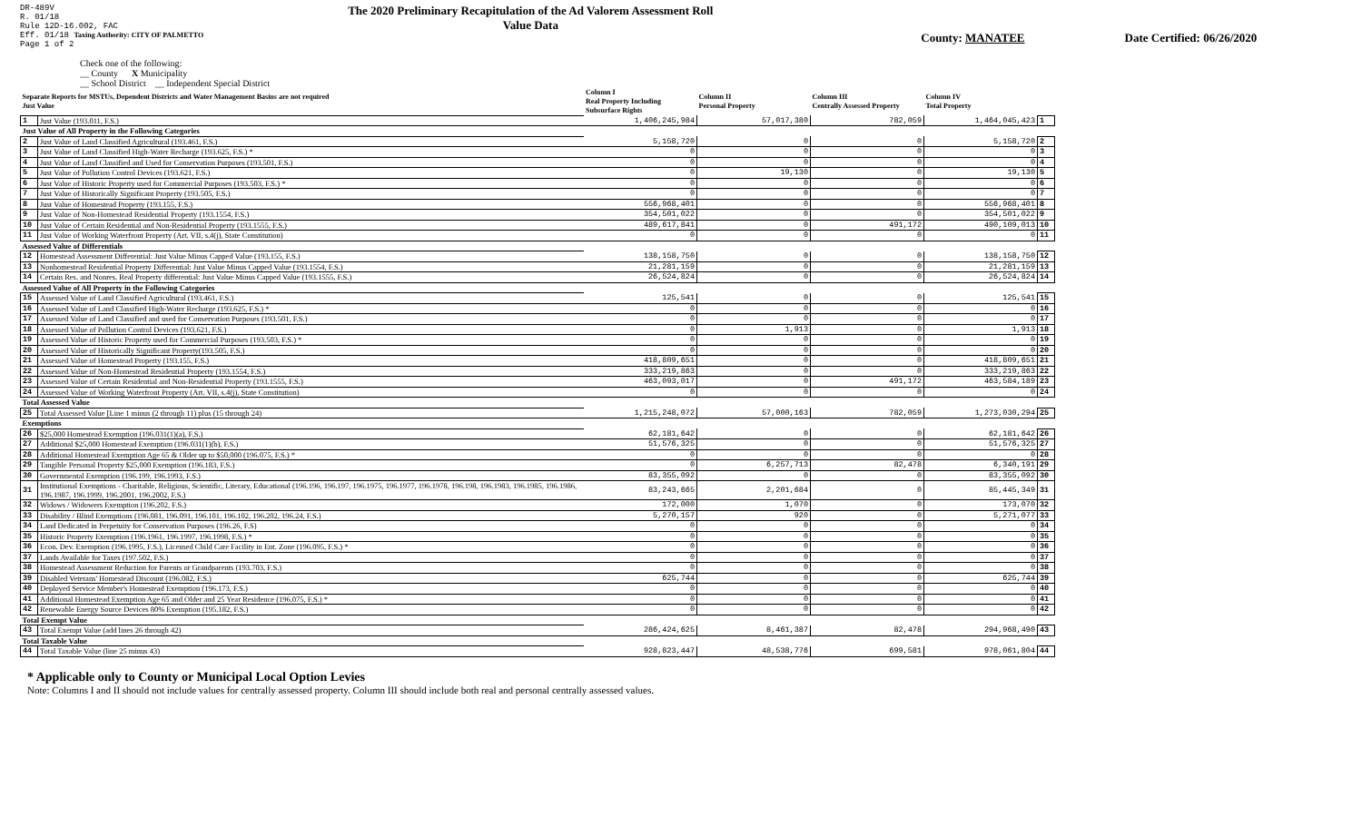DR-489V
R. 01/18
Rule 12D-16.002, FAC
Eff. 01/18 Taxing Authority: CITY OF PALMETTO
Page 1 of 2
The 2020 Preliminary Recapitulation of the Ad Valorem Assessment Roll
Value Data
County: MANATEE Date Certified: 06/26/2020
Check one of the following:
__ County X Municipality
__ School District __ Independent Special District
| Separate Reports for MSTUs, Dependent Districts and Water Management Basins are not required Just Value | | Column I Real Property Including Subsurface Rights | Column II Personal Property | Column III Centrally Assessed Property | Column IV Total Property | |
| --- | --- | --- | --- | --- | --- | --- |
| 1 | Just Value (193.011, F.S.) | 1,406,245,984 | 57,017,380 | 782,059 | 1,464,045,423 | 1 |
| Just Value of All Property in the Following Categories | | | | | | |
| 2 | Just Value of Land Classified Agricultural (193.461, F.S.) | 5,158,720 | 0 | 0 | 5,158,720 | 2 |
| 3 | Just Value of Land Classified High-Water Recharge (193.625, F.S.) * | 0 | 0 | 0 | 0 | 3 |
| 4 | Just Value of Land Classified and Used for Conservation Purposes (193.501, F.S.) | 0 | 0 | 0 | 0 | 4 |
| 5 | Just Value of Pollution Control Devices (193.621, F.S.) | 0 | 19,130 | 0 | 19,130 | 5 |
| 6 | Just Value of Historic Property used for Commercial Purposes (193.503, F.S.) * | 0 | 0 | 0 | 0 | 6 |
| 7 | Just Value of Historically Significant Property (193.505, F.S.) | 0 | 0 | 0 | 0 | 7 |
| 8 | Just Value of Homestead Property (193.155, F.S.) | 556,968,401 | 0 | 0 | 556,968,401 | 8 |
| 9 | Just Value of Non-Homestead Residential Property (193.1554, F.S.) | 354,501,022 | 0 | 0 | 354,501,022 | 9 |
| 10 | Just Value of Certain Residential and Non-Residential Property (193.1555, F.S.) | 489,617,841 | 0 | 491,172 | 490,109,013 | 10 |
| 11 | Just Value of Working Waterfront Property (Art. VII, s.4(j), State Constitution) | 0 | 0 | 0 | 0 | 11 |
| Assessed Value of Differentials | | | | | | |
| 12 | Homestead Assessment Differential: Just Value Minus Capped Value (193.155, F.S.) | 138,158,750 | 0 | 0 | 138,158,750 | 12 |
| 13 | Nonhomestead Residential Property Differential: Just Value Minus Capped Value (193.1554, F.S.) | 21,281,159 | 0 | 0 | 21,281,159 | 13 |
| 14 | Certain Res. and Nonres. Real Property differential: Just Value Minus Capped Value (193.1555, F.S.) | 26,524,824 | 0 | 0 | 26,524,824 | 14 |
| Assessed Value of All Property in the Following Categories | | | | | | |
| 15 | Assessed Value of Land Classified Agricultural (193.461, F.S.) | 125,541 | 0 | 0 | 125,541 | 15 |
| 16 | Assessed Value of Land Classified High-Water Recharge (193.625, F.S.) * | 0 | 0 | 0 | 0 | 16 |
| 17 | Assessed Value of Land Classified and used for Conservation Purposes (193.501, F.S.) | 0 | 0 | 0 | 0 | 17 |
| 18 | Assessed Value of Pollution Control Devices (193.621, F.S.) | 0 | 1,913 | 0 | 1,913 | 18 |
| 19 | Assessed Value of Historic Property used for Commercial Purposes (193.503, F.S.) * | 0 | 0 | 0 | 0 | 19 |
| 20 | Assessed Value of Historically Significant Property(193.505, F.S.) | 0 | 0 | 0 | 0 | 20 |
| 21 | Assessed Value of Homestead Property (193.155, F.S.) | 418,809,651 | 0 | 0 | 418,809,651 | 21 |
| 22 | Assessed Value of Non-Homestead Residential Property (193.1554, F.S.) | 333,219,863 | 0 | 0 | 333,219,863 | 22 |
| 23 | Assessed Value of Certain Residential and Non-Residential Property (193.1555, F.S.) | 463,093,017 | 0 | 491,172 | 463,584,189 | 23 |
| 24 | Assessed Value of Working Waterfront Property (Art. VII, s.4(j), State Constitution) | 0 | 0 | 0 | 0 | 24 |
| Total Assessed Value | | | | | | |
| 25 | Total Assessed Value [Line 1 minus (2 through 11) plus (15 through 24) | 1,215,248,072 | 57,000,163 | 782,059 | 1,273,030,294 | 25 |
| Exemptions | | | | | | |
| 26 | $25,000 Homestead Exemption (196.031(1)(a), F.S.) | 62,181,642 | 0 | 0 | 62,181,642 | 26 |
| 27 | Additional $25,000 Homestead Exemption (196.031(1)(b), F.S.) | 51,576,325 | 0 | 0 | 51,576,325 | 27 |
| 28 | Additional Homestead Exemption Age 65 & Older up to $50,000 (196.075, F.S.) * | 0 | 0 | 0 | 0 | 28 |
| 29 | Tangible Personal Property $25,000 Exemption (196.183, F.S.) | 0 | 6,257,713 | 82,478 | 6,340,191 | 29 |
| 30 | Governmental Exemption (196.199, 196.1993, F.S.) | 83,355,092 | 0 | 0 | 83,355,092 | 30 |
| 31 | Institutional Exemptions - Charitable, Religious, Scientific, Literary, Educational (196.196, 196.197, 196.1975, 196.1977, 196.1978, 196.198, 196.1983, 196.1985, 196.1986, 196.1987, 196.1999, 196.2001, 196.2002, F.S.) | 83,243,665 | 2,201,684 | 0 | 85,445,349 | 31 |
| 32 | Widows / Widowers Exemption (196.202, F.S.) | 172,000 | 1,070 | 0 | 173,070 | 32 |
| 33 | Disability / Blind Exemptions (196.081, 196.091, 196.101, 196.102, 196.202, 196.24, F.S.) | 5,270,157 | 920 | 0 | 5,271,077 | 33 |
| 34 | Land Dedicated in Perpetuity for Conservation Purposes (196.26, F.S) | 0 | 0 | 0 | 0 | 34 |
| 35 | Historic Property Exemption (196.1961, 196.1997, 196.1998, F.S.) * | 0 | 0 | 0 | 0 | 35 |
| 36 | Econ. Dev. Exemption (196.1995, F.S.), Licensed Child Care Facility in Ent. Zone (196.095, F.S.) * | 0 | 0 | 0 | 0 | 36 |
| 37 | Lands Available for Taxes (197.502, F.S.) | 0 | 0 | 0 | 0 | 37 |
| 38 | Homestead Assessment Reduction for Parents or Grandparents (193.703, F.S.) | 0 | 0 | 0 | 0 | 38 |
| 39 | Disabled Veterans' Homestead Discount (196.082, F.S.) | 625,744 | 0 | 0 | 625,744 | 39 |
| 40 | Deployed Service Member's Homestead Exemption (196.173, F.S.) | 0 | 0 | 0 | 0 | 40 |
| 41 | Additional Homestead Exemption Age 65 and Older and 25 Year Residence (196.075, F.S.) * | 0 | 0 | 0 | 0 | 41 |
| 42 | Renewable Energy Source Devices 80% Exemption (195.182, F.S.) | 0 | 0 | 0 | 0 | 42 |
| Total Exempt Value | | | | | | |
| 43 | Total Exempt Value (add lines 26 through 42) | 286,424,625 | 8,461,387 | 82,478 | 294,968,490 | 43 |
| Total Taxable Value | | | | | | |
| 44 | Total Taxable Value (line 25 minus 43) | 928,823,447 | 48,538,776 | 699,581 | 978,061,804 | 44 |
* Applicable only to County or Municipal Local Option Levies
Note: Columns I and II should not include values for centrally assessed property. Column III should include both real and personal centrally assessed values.